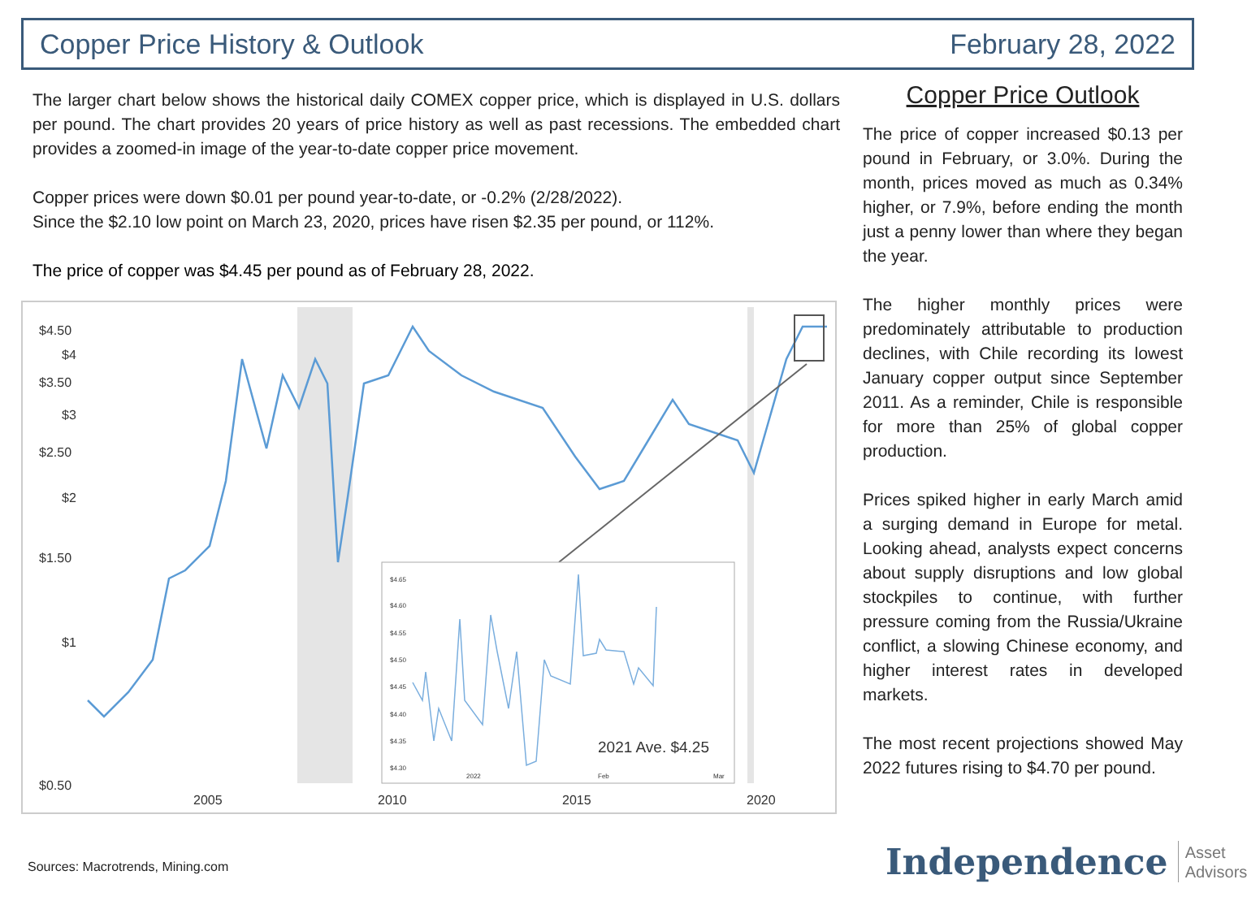Copper Price History & Outlook February 28, 2022
The larger chart below shows the historical daily COMEX copper price, which is displayed in U.S. dollars per pound. The chart provides 20 years of price history as well as past recessions. The embedded chart provides a zoomed-in image of the year-to-date copper price movement.
Copper prices were down $0.01 per pound year-to-date, or -0.2% (2/28/2022).
Since the $2.10 low point on March 23, 2020, prices have risen $2.35 per pound, or 112%.
The price of copper was $4.45 per pound as of February 28, 2022.
$4.50
$4
$3.50
$3
$2.50
$2
$1.50
$1
$0.50
2005
2010
2015
2020
$4.65
$4.60
$4.55
$4.50
$4.45
$4.40
$4.35
$4.30
2022
Feb
Mar
2021 Ave. $4.25
Copper Price Outlook
The price of copper increased $0.13 per pound in February, or 3.0%. During the month, prices moved as much as 0.34% higher, or 7.9%, before ending the month just a penny lower than where they began the year.
The higher monthly prices were predominately attributable to production declines, with Chile recording its lowest January copper output since September 2011. As a reminder, Chile is responsible for more than 25% of global copper production.
Prices spiked higher in early March amid a surging demand in Europe for metal. Looking ahead, analysts expect concerns about supply disruptions and low global stockpiles to continue, with further pressure coming from the Russia/Ukraine conflict, a slowing Chinese economy, and higher interest rates in developed markets.
The most recent projections showed May 2022 futures rising to $4.70 per pound.
Sources: Macrotrends, Mining.com
Independence Asset
Advisors